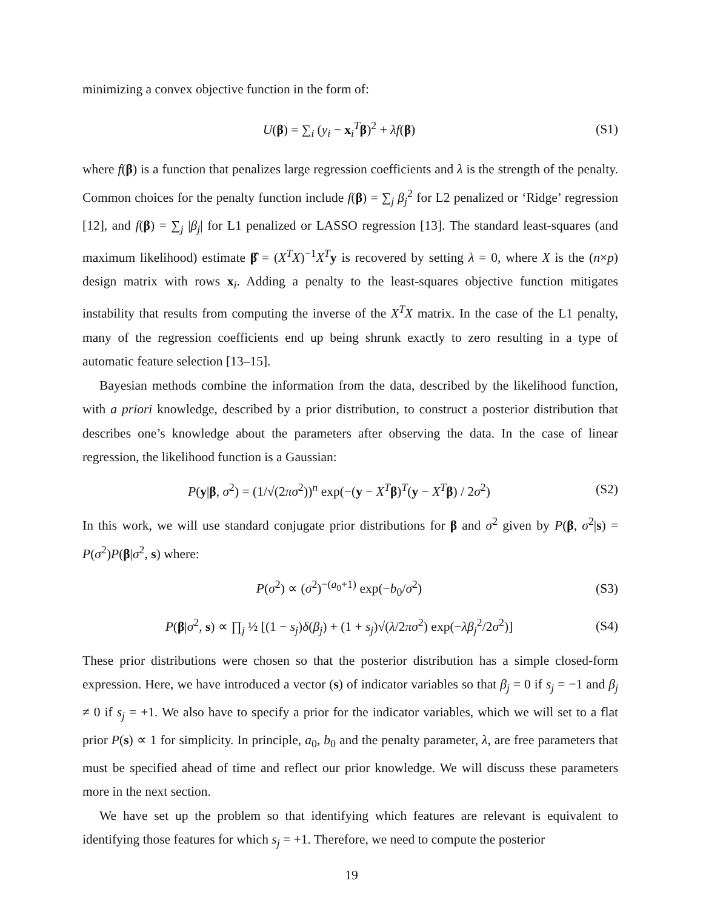minimizing a convex objective function in the form of:
U(β) = ∑<sub>i</sub> (y<sub>i</sub> − x<sub>i</sub><sup>T</sup>β)<sup>2</sup> + λf(β) (S1)
where f(β) is a function that penalizes large regression coefficients and λ is the strength of the penalty. Common choices for the penalty function include f(β) = ∑<sub>j</sub> β<sub>j</sub><sup>2</sup> for L2 penalized or ‘Ridge’ regression [12], and f(β) = ∑<sub>j</sub> |β<sub>j</sub>| for L1 penalized or LASSO regression [13]. The standard least-squares (and maximum likelihood) estimate β̂ = (X<sup>T</sup>X)<sup>−1</sup>X<sup>T</sup> y is recovered by setting λ = 0, where X is the (n×p) design matrix with rows x<sub>i</sub>. Adding a penalty to the least-squares objective function mitigates instability that results from computing the inverse of the X<sup>T</sup>X matrix. In the case of the L1 penalty, many of the regression coefficients end up being shrunk exactly to zero resulting in a type of automatic feature selection [13–15].
Bayesian methods combine the information from the data, described by the likelihood function, with a priori knowledge, described by a prior distribution, to construct a posterior distribution that describes one’s knowledge about the parameters after observing the data. In the case of linear regression, the likelihood function is a Gaussian:
P(y|β, σ<sup>2</sup>) = (1/√(2πσ<sup>2</sup>))<sup>n</sup> exp(−(y − X<sup>T</sup> β)<sup>T</sup>(y − X<sup>T</sup> β) / 2σ<sup>2</sup>) (S2)
In this work, we will use standard conjugate prior distributions for β and σ<sup>2</sup> given by P(β, σ<sup>2</sup>|s) = P(σ<sup>2</sup>)P(β|σ<sup>2</sup>, s) where:
P(σ<sup>2</sup>) ∝ (σ<sup>2</sup>)<sup>−(a<sub>0</sub>+1)</sup> exp(−b<sub>0</sub>/σ<sup>2</sup>) (S3)
P(β|σ<sup>2</sup>, s) ∝ ∏<sub>j</sub> ½ [(1 − s<sub>j</sub>)δ(β<sub>j</sub>) + (1 + s<sub>j</sub>)√(λ/2πσ<sup>2</sup>) exp(−λβ<sub>j</sub><sup>2</sup>/2σ<sup>2</sup>)] (S4)
These prior distributions were chosen so that the posterior distribution has a simple closed-form expression. Here, we have introduced a vector (s) of indicator variables so that β<sub>j</sub> = 0 if s<sub>j</sub> = −1 and β<sub>j</sub> ≠ 0 if s<sub>j</sub> = +1. We also have to specify a prior for the indicator variables, which we will set to a flat prior P(s) ∝ 1 for simplicity. In principle, a<sub>0</sub>, b<sub>0</sub> and the penalty parameter, λ, are free parameters that must be specified ahead of time and reflect our prior knowledge. We will discuss these parameters more in the next section.
We have set up the problem so that identifying which features are relevant is equivalent to identifying those features for which s<sub>j</sub> = +1. Therefore, we need to compute the posterior
19